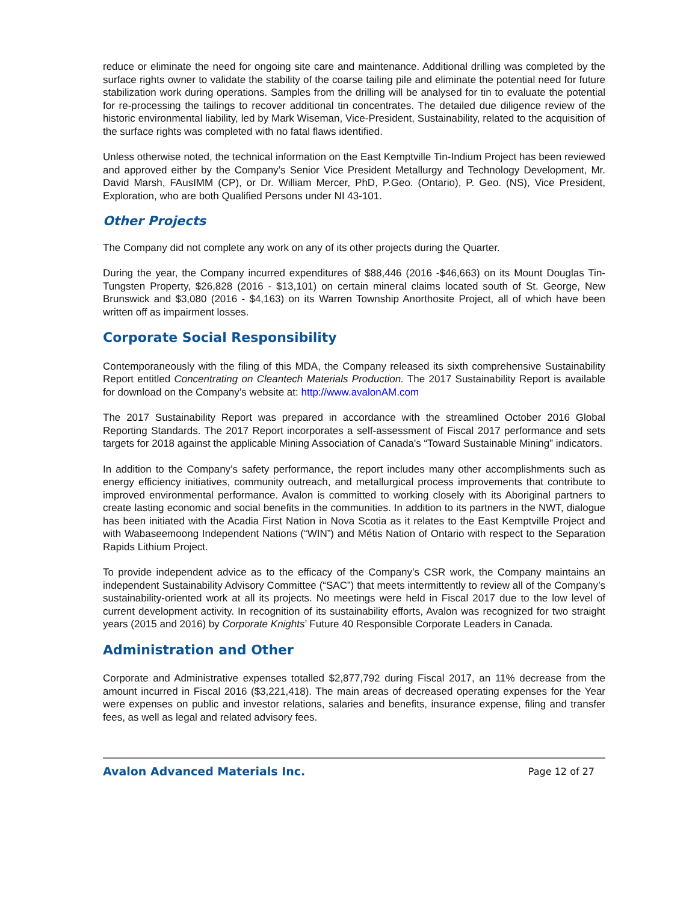reduce or eliminate the need for ongoing site care and maintenance. Additional drilling was completed by the surface rights owner to validate the stability of the coarse tailing pile and eliminate the potential need for future stabilization work during operations. Samples from the drilling will be analysed for tin to evaluate the potential for re-processing the tailings to recover additional tin concentrates. The detailed due diligence review of the historic environmental liability, led by Mark Wiseman, Vice-President, Sustainability, related to the acquisition of the surface rights was completed with no fatal flaws identified.
Unless otherwise noted, the technical information on the East Kemptville Tin-Indium Project has been reviewed and approved either by the Company’s Senior Vice President Metallurgy and Technology Development, Mr. David Marsh, FAusIMM (CP), or Dr. William Mercer, PhD, P.Geo. (Ontario), P. Geo. (NS), Vice President, Exploration, who are both Qualified Persons under NI 43-101.
Other Projects
The Company did not complete any work on any of its other projects during the Quarter.
During the year, the Company incurred expenditures of $88,446 (2016 -$46,663) on its Mount Douglas Tin-Tungsten Property, $26,828 (2016 - $13,101) on certain mineral claims located south of St. George, New Brunswick and $3,080 (2016 - $4,163) on its Warren Township Anorthosite Project, all of which have been written off as impairment losses.
Corporate Social Responsibility
Contemporaneously with the filing of this MDA, the Company released its sixth comprehensive Sustainability Report entitled Concentrating on Cleantech Materials Production. The 2017 Sustainability Report is available for download on the Company’s website at: http://www.avalonAM.com
The 2017 Sustainability Report was prepared in accordance with the streamlined October 2016 Global Reporting Standards. The 2017 Report incorporates a self-assessment of Fiscal 2017 performance and sets targets for 2018 against the applicable Mining Association of Canada's “Toward Sustainable Mining” indicators.
In addition to the Company’s safety performance, the report includes many other accomplishments such as energy efficiency initiatives, community outreach, and metallurgical process improvements that contribute to improved environmental performance. Avalon is committed to working closely with its Aboriginal partners to create lasting economic and social benefits in the communities. In addition to its partners in the NWT, dialogue has been initiated with the Acadia First Nation in Nova Scotia as it relates to the East Kemptville Project and with Wabaseemoong Independent Nations (“WIN”) and Métis Nation of Ontario with respect to the Separation Rapids Lithium Project.
To provide independent advice as to the efficacy of the Company’s CSR work, the Company maintains an independent Sustainability Advisory Committee (“SAC”) that meets intermittently to review all of the Company’s sustainability-oriented work at all its projects. No meetings were held in Fiscal 2017 due to the low level of current development activity. In recognition of its sustainability efforts, Avalon was recognized for two straight years (2015 and 2016) by Corporate Knights’ Future 40 Responsible Corporate Leaders in Canada.
Administration and Other
Corporate and Administrative expenses totalled $2,877,792 during Fiscal 2017, an 11% decrease from the amount incurred in Fiscal 2016 ($3,221,418). The main areas of decreased operating expenses for the Year were expenses on public and investor relations, salaries and benefits, insurance expense, filing and transfer fees, as well as legal and related advisory fees.
Avalon Advanced Materials Inc. Page 12 of 27